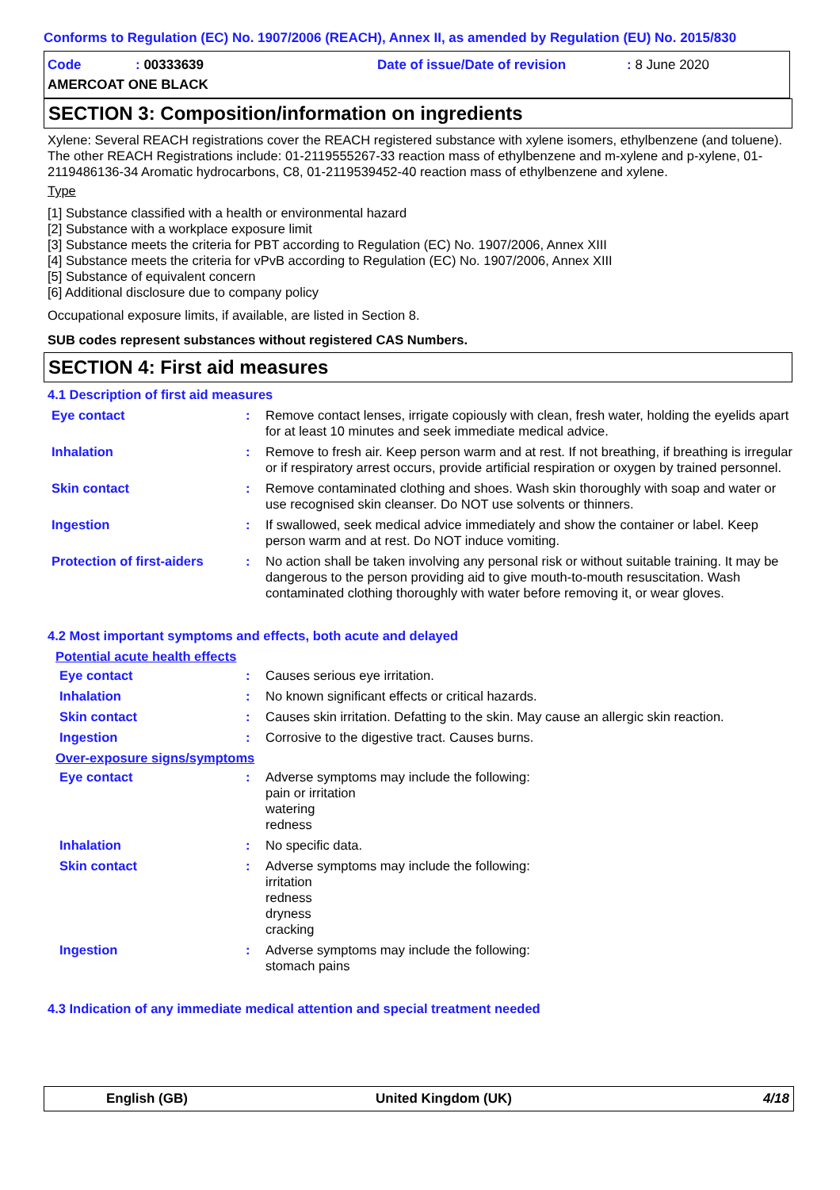Conforms to Regulation (EC) No. 1907/2006 (REACH), Annex II, as amended by Regulation (EU) No. 2015/830
Code : 00333639 Date of issue/Date of revision : 8 June 2020
AMERCOAT ONE BLACK
SECTION 3: Composition/information on ingredients
Xylene: Several REACH registrations cover the REACH registered substance with xylene isomers, ethylbenzene (and toluene). The other REACH Registrations include: 01-2119555267-33 reaction mass of ethylbenzene and m-xylene and p-xylene, 01-2119486136-34 Aromatic hydrocarbons, C8, 01-2119539452-40 reaction mass of ethylbenzene and xylene.
Type
[1] Substance classified with a health or environmental hazard
[2] Substance with a workplace exposure limit
[3] Substance meets the criteria for PBT according to Regulation (EC) No. 1907/2006, Annex XIII
[4] Substance meets the criteria for vPvB according to Regulation (EC) No. 1907/2006, Annex XIII
[5] Substance of equivalent concern
[6] Additional disclosure due to company policy
Occupational exposure limits, if available, are listed in Section 8.
SUB codes represent substances without registered CAS Numbers.
SECTION 4: First aid measures
4.1 Description of first aid measures
Eye contact : Remove contact lenses, irrigate copiously with clean, fresh water, holding the eyelids apart for at least 10 minutes and seek immediate medical advice.
Inhalation : Remove to fresh air. Keep person warm and at rest. If not breathing, if breathing is irregular or if respiratory arrest occurs, provide artificial respiration or oxygen by trained personnel.
Skin contact : Remove contaminated clothing and shoes. Wash skin thoroughly with soap and water or use recognised skin cleanser. Do NOT use solvents or thinners.
Ingestion : If swallowed, seek medical advice immediately and show the container or label. Keep person warm and at rest. Do NOT induce vomiting.
Protection of first-aiders
: No action shall be taken involving any personal risk or without suitable training. It may be dangerous to the person providing aid to give mouth-to-mouth resuscitation. Wash contaminated clothing thoroughly with water before removing it, or wear gloves.
4.2 Most important symptoms and effects, both acute and delayed
Potential acute health effects
Eye contact : Causes serious eye irritation.
Inhalation : No known significant effects or critical hazards.
Skin contact : Causes skin irritation. Defatting to the skin. May cause an allergic skin reaction.
Ingestion : Corrosive to the digestive tract. Causes burns.
Over-exposure signs/symptoms
Eye contact : Adverse symptoms may include the following:
pain or irritation
watering
redness
Inhalation : No specific data.
Skin contact : Adverse symptoms may include the following:
irritation
redness
dryness
cracking
Ingestion : Adverse symptoms may include the following:
stomach pains
4.3 Indication of any immediate medical attention and special treatment needed
English (GB) United Kingdom (UK) 4/18